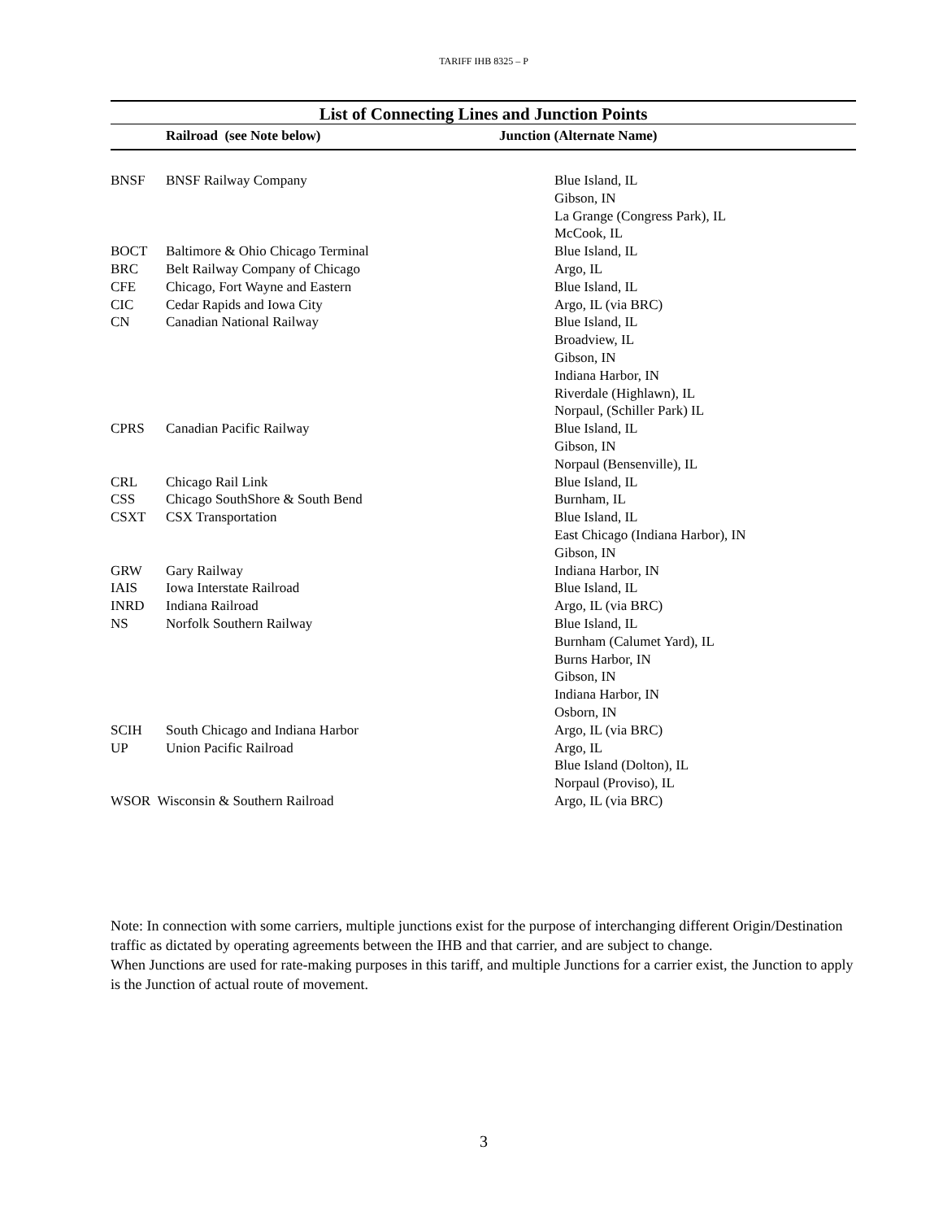TARIFF IHB 8325 – P
List of Connecting Lines and Junction Points
| | Railroad (see Note below) | Junction (Alternate Name) |
| --- | --- | --- |
| BNSF | BNSF Railway Company | Blue Island, IL Gibson, IN La Grange (Congress Park), IL McCook, IL |
| BOCT | Baltimore & Ohio Chicago Terminal | Blue Island, IL |
| BRC | Belt Railway Company of Chicago | Argo, IL |
| CFE | Chicago, Fort Wayne and Eastern | Blue Island, IL |
| CIC | Cedar Rapids and Iowa City | Argo, IL (via BRC) |
| CN | Canadian National Railway | Blue Island, IL Broadview, IL Gibson, IN Indiana Harbor, IN Riverdale (Highlawn), IL Norpaul, (Schiller Park) IL |
| CPRS | Canadian Pacific Railway | Blue Island, IL Gibson, IN Norpaul (Bensenville), IL |
| CRL | Chicago Rail Link | Blue Island, IL |
| CSS | Chicago SouthShore & South Bend | Burnham, IL |
| CSXT | CSX Transportation | Blue Island, IL East Chicago (Indiana Harbor), IN Gibson, IN |
| GRW | Gary Railway | Indiana Harbor, IN |
| IAIS | Iowa Interstate Railroad | Blue Island, IL |
| INRD | Indiana Railroad | Argo, IL (via BRC) |
| NS | Norfolk Southern Railway | Blue Island, IL Burnham (Calumet Yard), IL Burns Harbor, IN Gibson, IN Indiana Harbor, IN Osborn, IN |
| SCIH | South Chicago and Indiana Harbor | Argo, IL (via BRC) |
| UP | Union Pacific Railroad | Argo, IL Blue Island (Dolton), IL Norpaul (Proviso), IL |
| WSOR Wisconsin & Southern Railroad | | Argo, IL (via BRC) |
Note: In connection with some carriers, multiple junctions exist for the purpose of interchanging different Origin/Destination traffic as dictated by operating agreements between the IHB and that carrier, and are subject to change.
When Junctions are used for rate-making purposes in this tariff, and multiple Junctions for a carrier exist, the Junction to apply is the Junction of actual route of movement.
3